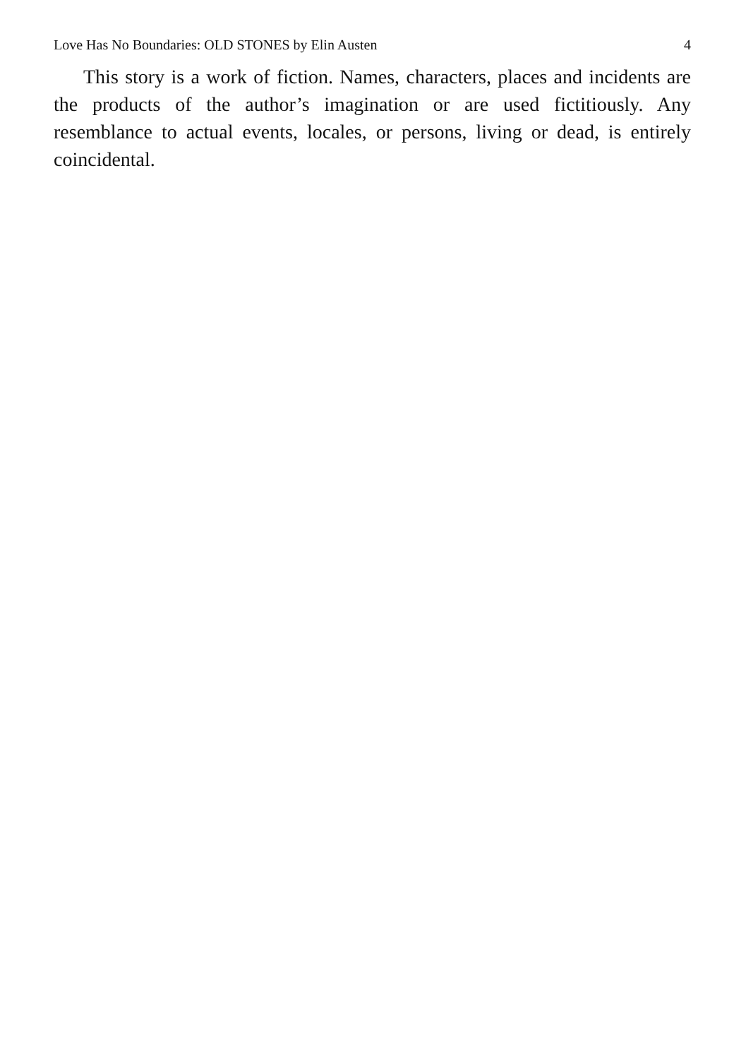Love Has No Boundaries: OLD STONES by Elin Austen 4
This story is a work of fiction. Names, characters, places and incidents are the products of the author’s imagination or are used fictitiously. Any resemblance to actual events, locales, or persons, living or dead, is entirely coincidental.